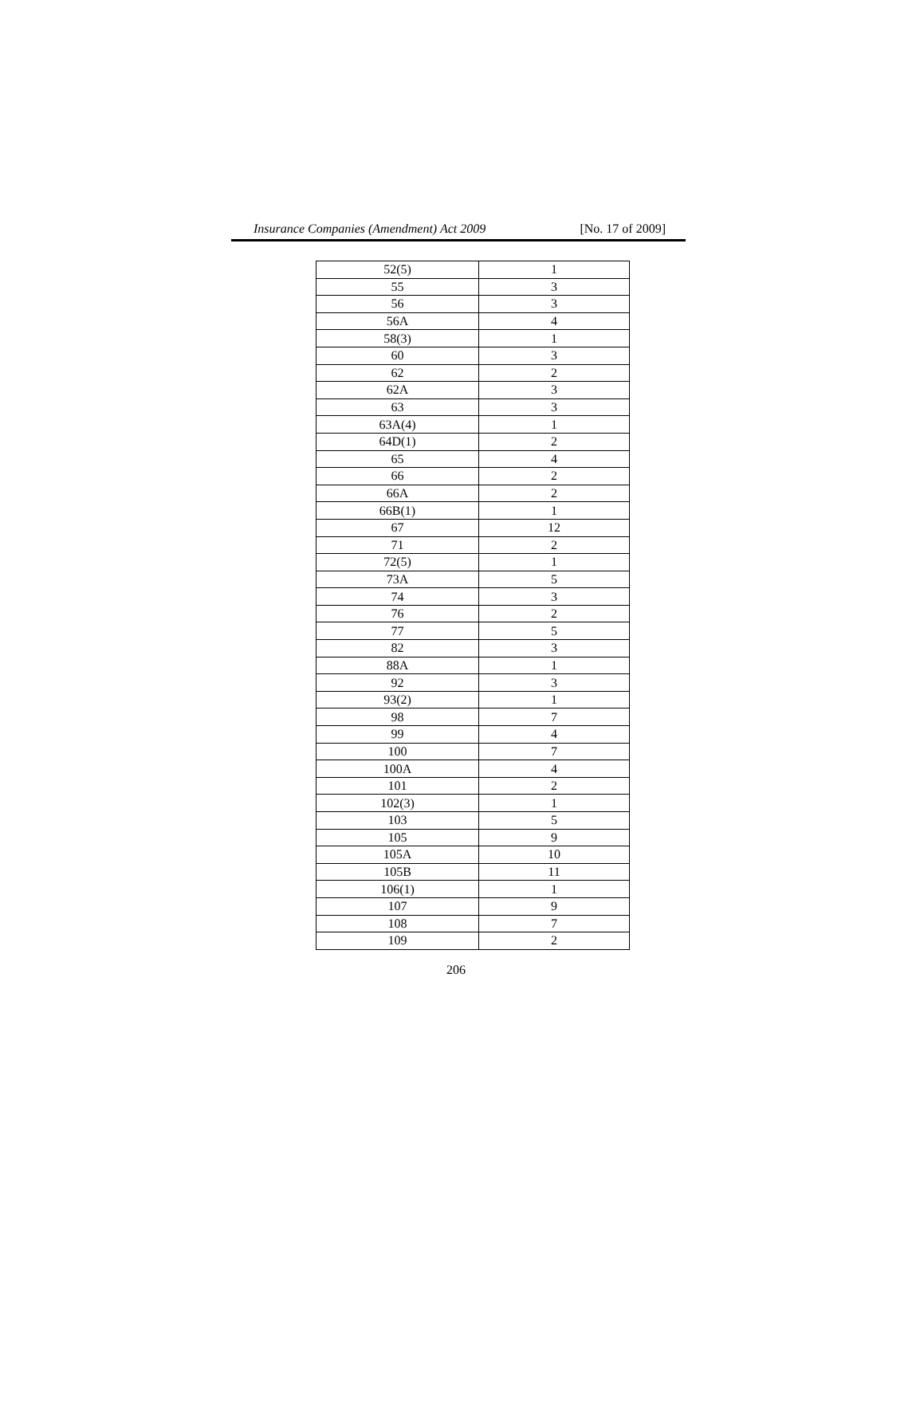Insurance Companies (Amendment) Act 2009 [No. 17 of 2009]
| 52(5) | 1 |
| 55 | 3 |
| 56 | 3 |
| 56A | 4 |
| 58(3) | 1 |
| 60 | 3 |
| 62 | 2 |
| 62A | 3 |
| 63 | 3 |
| 63A(4) | 1 |
| 64D(1) | 2 |
| 65 | 4 |
| 66 | 2 |
| 66A | 2 |
| 66B(1) | 1 |
| 67 | 12 |
| 71 | 2 |
| 72(5) | 1 |
| 73A | 5 |
| 74 | 3 |
| 76 | 2 |
| 77 | 5 |
| 82 | 3 |
| 88A | 1 |
| 92 | 3 |
| 93(2) | 1 |
| 98 | 7 |
| 99 | 4 |
| 100 | 7 |
| 100A | 4 |
| 101 | 2 |
| 102(3) | 1 |
| 103 | 5 |
| 105 | 9 |
| 105A | 10 |
| 105B | 11 |
| 106(1) | 1 |
| 107 | 9 |
| 108 | 7 |
| 109 | 2 |
206